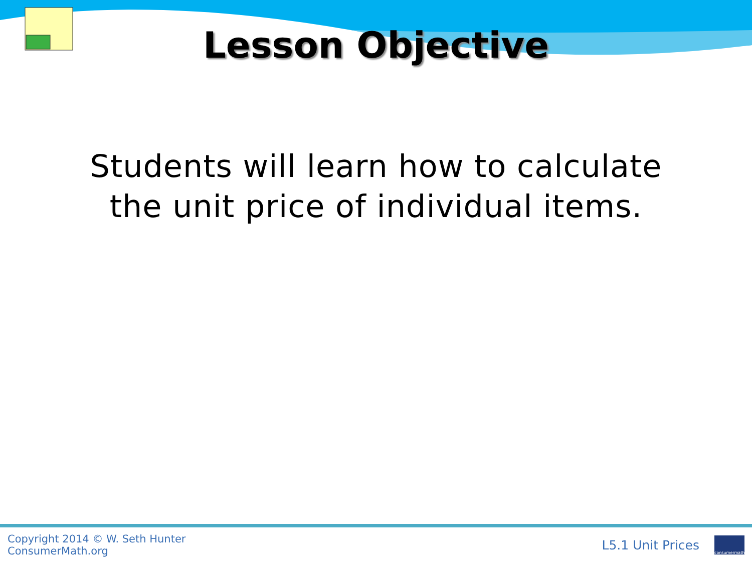Lesson Objective
Students will learn how to calculate
the unit price of individual items.
Copyright 2014 © W. Seth Hunter
ConsumerMath.org
L5.1 Unit Prices
consumermath